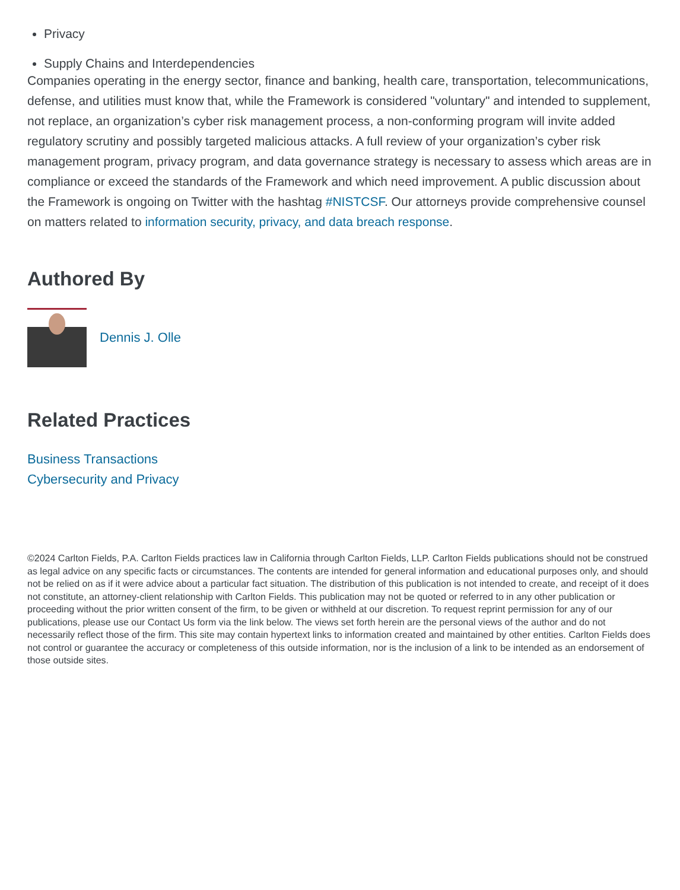Privacy
Supply Chains and Interdependencies
Companies operating in the energy sector, finance and banking, health care, transportation, telecommunications, defense, and utilities must know that, while the Framework is considered "voluntary" and intended to supplement, not replace, an organization’s cyber risk management process, a non-conforming program will invite added regulatory scrutiny and possibly targeted malicious attacks. A full review of your organization’s cyber risk management program, privacy program, and data governance strategy is necessary to assess which areas are in compliance or exceed the standards of the Framework and which need improvement. A public discussion about the Framework is ongoing on Twitter with the hashtag #NISTCSF. Our attorneys provide comprehensive counsel on matters related to information security, privacy, and data breach response.
Authored By
Dennis J. Olle
Related Practices
Business Transactions
Cybersecurity and Privacy
©2024 Carlton Fields, P.A. Carlton Fields practices law in California through Carlton Fields, LLP. Carlton Fields publications should not be construed as legal advice on any specific facts or circumstances. The contents are intended for general information and educational purposes only, and should not be relied on as if it were advice about a particular fact situation. The distribution of this publication is not intended to create, and receipt of it does not constitute, an attorney-client relationship with Carlton Fields. This publication may not be quoted or referred to in any other publication or proceeding without the prior written consent of the firm, to be given or withheld at our discretion. To request reprint permission for any of our publications, please use our Contact Us form via the link below. The views set forth herein are the personal views of the author and do not necessarily reflect those of the firm. This site may contain hypertext links to information created and maintained by other entities. Carlton Fields does not control or guarantee the accuracy or completeness of this outside information, nor is the inclusion of a link to be intended as an endorsement of those outside sites.